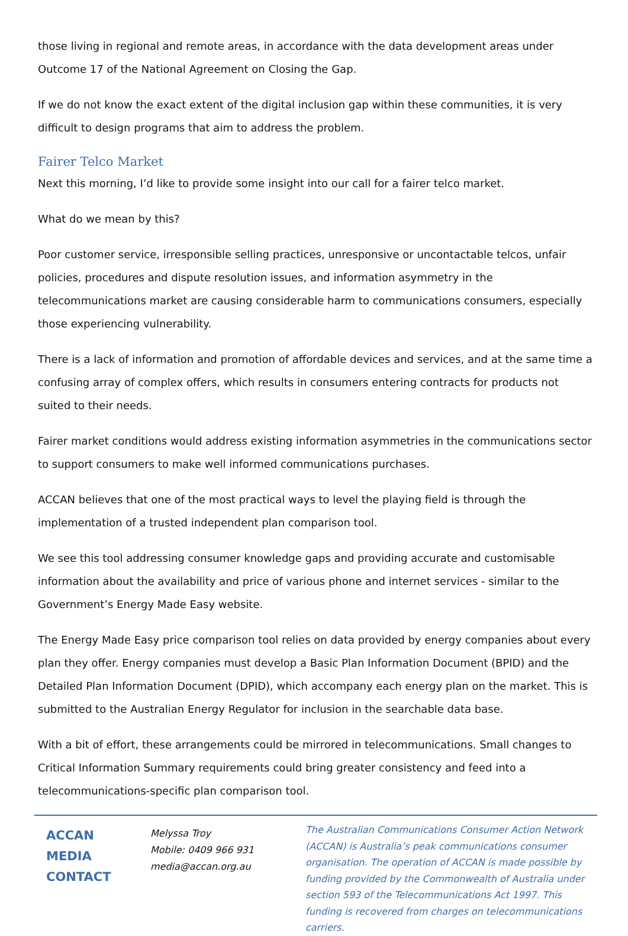those living in regional and remote areas, in accordance with the data development areas under Outcome 17 of the National Agreement on Closing the Gap.
If we do not know the exact extent of the digital inclusion gap within these communities, it is very difficult to design programs that aim to address the problem.
Fairer Telco Market
Next this morning, I’d like to provide some insight into our call for a fairer telco market.
What do we mean by this?
Poor customer service, irresponsible selling practices, unresponsive or uncontactable telcos, unfair policies, procedures and dispute resolution issues, and information asymmetry in the telecommunications market are causing considerable harm to communications consumers, especially those experiencing vulnerability.
There is a lack of information and promotion of affordable devices and services, and at the same time a confusing array of complex offers, which results in consumers entering contracts for products not suited to their needs.
Fairer market conditions would address existing information asymmetries in the communications sector to support consumers to make well informed communications purchases.
ACCAN believes that one of the most practical ways to level the playing field is through the implementation of a trusted independent plan comparison tool.
We see this tool addressing consumer knowledge gaps and providing accurate and customisable information about the availability and price of various phone and internet services - similar to the Government’s Energy Made Easy website.
The Energy Made Easy price comparison tool relies on data provided by energy companies about every plan they offer. Energy companies must develop a Basic Plan Information Document (BPID) and the Detailed Plan Information Document (DPID), which accompany each energy plan on the market. This is submitted to the Australian Energy Regulator for inclusion in the searchable data base.
With a bit of effort, these arrangements could be mirrored in telecommunications. Small changes to Critical Information Summary requirements could bring greater consistency and feed into a telecommunications-specific plan comparison tool.
ACCAN
MEDIA
CONTACT
Melyssa Troy
Mobile: 0409 966 931
media@accan.org.au
The Australian Communications Consumer Action Network (ACCAN) is Australia’s peak communications consumer organisation. The operation of ACCAN is made possible by funding provided by the Commonwealth of Australia under section 593 of the Telecommunications Act 1997. This funding is recovered from charges on telecommunications carriers.